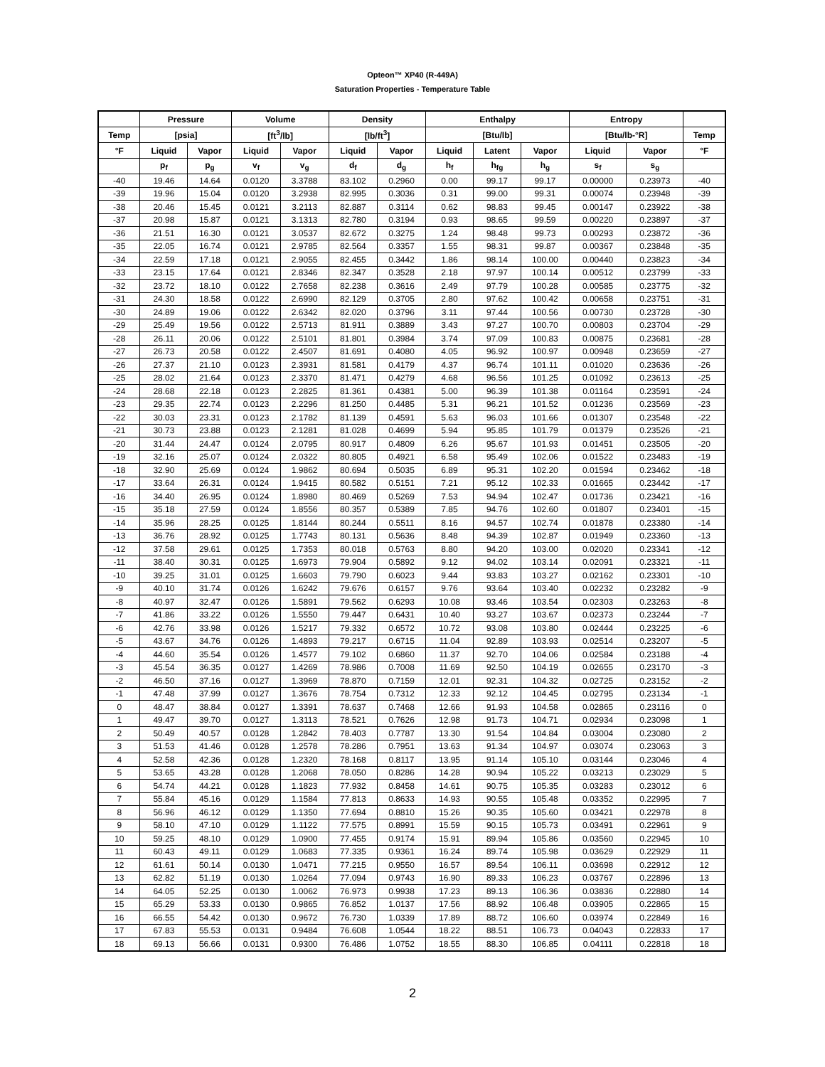Opteon™ XP40 (R-449A)
Saturation Properties - Temperature Table
| | Pressure | | Volume | | Density | | Enthalpy | | | Entropy | | |
| --- | --- | --- | --- | --- | --- | --- | --- | --- | --- | --- | --- | --- |
| Temp | [psia] | | [ft<sup>3</sup>/lb] | | [lb/ft<sup>3</sup>] | | [Btu/lb] | | | [Btu/lb-°R] | | Temp |
| °F | Liquid | Vapor | Liquid | Vapor | Liquid | Vapor | Liquid | Latent | Vapor | Liquid | Vapor | °F |
| | p<sub>f</sub> | p<sub>g</sub> | v<sub>f</sub> | v<sub>g</sub> | d<sub>f</sub> | d<sub>g</sub> | h<sub>f</sub> | h<sub>fg</sub> | h<sub>g</sub> | s<sub>f</sub> | s<sub>g</sub> | |
| -40 | 19.46 | 14.64 | 0.0120 | 3.3788 | 83.102 | 0.2960 | 0.00 | 99.17 | 99.17 | 0.00000 | 0.23973 | -40 |
| -39 | 19.96 | 15.04 | 0.0120 | 3.2938 | 82.995 | 0.3036 | 0.31 | 99.00 | 99.31 | 0.00074 | 0.23948 | -39 |
| -38 | 20.46 | 15.45 | 0.0121 | 3.2113 | 82.887 | 0.3114 | 0.62 | 98.83 | 99.45 | 0.00147 | 0.23922 | -38 |
| -37 | 20.98 | 15.87 | 0.0121 | 3.1313 | 82.780 | 0.3194 | 0.93 | 98.65 | 99.59 | 0.00220 | 0.23897 | -37 |
| -36 | 21.51 | 16.30 | 0.0121 | 3.0537 | 82.672 | 0.3275 | 1.24 | 98.48 | 99.73 | 0.00293 | 0.23872 | -36 |
| -35 | 22.05 | 16.74 | 0.0121 | 2.9785 | 82.564 | 0.3357 | 1.55 | 98.31 | 99.87 | 0.00367 | 0.23848 | -35 |
| -34 | 22.59 | 17.18 | 0.0121 | 2.9055 | 82.455 | 0.3442 | 1.86 | 98.14 | 100.00 | 0.00440 | 0.23823 | -34 |
| -33 | 23.15 | 17.64 | 0.0121 | 2.8346 | 82.347 | 0.3528 | 2.18 | 97.97 | 100.14 | 0.00512 | 0.23799 | -33 |
| -32 | 23.72 | 18.10 | 0.0122 | 2.7658 | 82.238 | 0.3616 | 2.49 | 97.79 | 100.28 | 0.00585 | 0.23775 | -32 |
| -31 | 24.30 | 18.58 | 0.0122 | 2.6990 | 82.129 | 0.3705 | 2.80 | 97.62 | 100.42 | 0.00658 | 0.23751 | -31 |
| -30 | 24.89 | 19.06 | 0.0122 | 2.6342 | 82.020 | 0.3796 | 3.11 | 97.44 | 100.56 | 0.00730 | 0.23728 | -30 |
| -29 | 25.49 | 19.56 | 0.0122 | 2.5713 | 81.911 | 0.3889 | 3.43 | 97.27 | 100.70 | 0.00803 | 0.23704 | -29 |
| -28 | 26.11 | 20.06 | 0.0122 | 2.5101 | 81.801 | 0.3984 | 3.74 | 97.09 | 100.83 | 0.00875 | 0.23681 | -28 |
| -27 | 26.73 | 20.58 | 0.0122 | 2.4507 | 81.691 | 0.4080 | 4.05 | 96.92 | 100.97 | 0.00948 | 0.23659 | -27 |
| -26 | 27.37 | 21.10 | 0.0123 | 2.3931 | 81.581 | 0.4179 | 4.37 | 96.74 | 101.11 | 0.01020 | 0.23636 | -26 |
| -25 | 28.02 | 21.64 | 0.0123 | 2.3370 | 81.471 | 0.4279 | 4.68 | 96.56 | 101.25 | 0.01092 | 0.23613 | -25 |
| -24 | 28.68 | 22.18 | 0.0123 | 2.2825 | 81.361 | 0.4381 | 5.00 | 96.39 | 101.38 | 0.01164 | 0.23591 | -24 |
| -23 | 29.35 | 22.74 | 0.0123 | 2.2296 | 81.250 | 0.4485 | 5.31 | 96.21 | 101.52 | 0.01236 | 0.23569 | -23 |
| -22 | 30.03 | 23.31 | 0.0123 | 2.1782 | 81.139 | 0.4591 | 5.63 | 96.03 | 101.66 | 0.01307 | 0.23548 | -22 |
| -21 | 30.73 | 23.88 | 0.0123 | 2.1281 | 81.028 | 0.4699 | 5.94 | 95.85 | 101.79 | 0.01379 | 0.23526 | -21 |
| -20 | 31.44 | 24.47 | 0.0124 | 2.0795 | 80.917 | 0.4809 | 6.26 | 95.67 | 101.93 | 0.01451 | 0.23505 | -20 |
| -19 | 32.16 | 25.07 | 0.0124 | 2.0322 | 80.805 | 0.4921 | 6.58 | 95.49 | 102.06 | 0.01522 | 0.23483 | -19 |
| -18 | 32.90 | 25.69 | 0.0124 | 1.9862 | 80.694 | 0.5035 | 6.89 | 95.31 | 102.20 | 0.01594 | 0.23462 | -18 |
| -17 | 33.64 | 26.31 | 0.0124 | 1.9415 | 80.582 | 0.5151 | 7.21 | 95.12 | 102.33 | 0.01665 | 0.23442 | -17 |
| -16 | 34.40 | 26.95 | 0.0124 | 1.8980 | 80.469 | 0.5269 | 7.53 | 94.94 | 102.47 | 0.01736 | 0.23421 | -16 |
| -15 | 35.18 | 27.59 | 0.0124 | 1.8556 | 80.357 | 0.5389 | 7.85 | 94.76 | 102.60 | 0.01807 | 0.23401 | -15 |
| -14 | 35.96 | 28.25 | 0.0125 | 1.8144 | 80.244 | 0.5511 | 8.16 | 94.57 | 102.74 | 0.01878 | 0.23380 | -14 |
| -13 | 36.76 | 28.92 | 0.0125 | 1.7743 | 80.131 | 0.5636 | 8.48 | 94.39 | 102.87 | 0.01949 | 0.23360 | -13 |
| -12 | 37.58 | 29.61 | 0.0125 | 1.7353 | 80.018 | 0.5763 | 8.80 | 94.20 | 103.00 | 0.02020 | 0.23341 | -12 |
| -11 | 38.40 | 30.31 | 0.0125 | 1.6973 | 79.904 | 0.5892 | 9.12 | 94.02 | 103.14 | 0.02091 | 0.23321 | -11 |
| -10 | 39.25 | 31.01 | 0.0125 | 1.6603 | 79.790 | 0.6023 | 9.44 | 93.83 | 103.27 | 0.02162 | 0.23301 | -10 |
| -9 | 40.10 | 31.74 | 0.0126 | 1.6242 | 79.676 | 0.6157 | 9.76 | 93.64 | 103.40 | 0.02232 | 0.23282 | -9 |
| -8 | 40.97 | 32.47 | 0.0126 | 1.5891 | 79.562 | 0.6293 | 10.08 | 93.46 | 103.54 | 0.02303 | 0.23263 | -8 |
| -7 | 41.86 | 33.22 | 0.0126 | 1.5550 | 79.447 | 0.6431 | 10.40 | 93.27 | 103.67 | 0.02373 | 0.23244 | -7 |
| -6 | 42.76 | 33.98 | 0.0126 | 1.5217 | 79.332 | 0.6572 | 10.72 | 93.08 | 103.80 | 0.02444 | 0.23225 | -6 |
| -5 | 43.67 | 34.76 | 0.0126 | 1.4893 | 79.217 | 0.6715 | 11.04 | 92.89 | 103.93 | 0.02514 | 0.23207 | -5 |
| -4 | 44.60 | 35.54 | 0.0126 | 1.4577 | 79.102 | 0.6860 | 11.37 | 92.70 | 104.06 | 0.02584 | 0.23188 | -4 |
| -3 | 45.54 | 36.35 | 0.0127 | 1.4269 | 78.986 | 0.7008 | 11.69 | 92.50 | 104.19 | 0.02655 | 0.23170 | -3 |
| -2 | 46.50 | 37.16 | 0.0127 | 1.3969 | 78.870 | 0.7159 | 12.01 | 92.31 | 104.32 | 0.02725 | 0.23152 | -2 |
| -1 | 47.48 | 37.99 | 0.0127 | 1.3676 | 78.754 | 0.7312 | 12.33 | 92.12 | 104.45 | 0.02795 | 0.23134 | -1 |
| 0 | 48.47 | 38.84 | 0.0127 | 1.3391 | 78.637 | 0.7468 | 12.66 | 91.93 | 104.58 | 0.02865 | 0.23116 | 0 |
| 1 | 49.47 | 39.70 | 0.0127 | 1.3113 | 78.521 | 0.7626 | 12.98 | 91.73 | 104.71 | 0.02934 | 0.23098 | 1 |
| 2 | 50.49 | 40.57 | 0.0128 | 1.2842 | 78.403 | 0.7787 | 13.30 | 91.54 | 104.84 | 0.03004 | 0.23080 | 2 |
| 3 | 51.53 | 41.46 | 0.0128 | 1.2578 | 78.286 | 0.7951 | 13.63 | 91.34 | 104.97 | 0.03074 | 0.23063 | 3 |
| 4 | 52.58 | 42.36 | 0.0128 | 1.2320 | 78.168 | 0.8117 | 13.95 | 91.14 | 105.10 | 0.03144 | 0.23046 | 4 |
| 5 | 53.65 | 43.28 | 0.0128 | 1.2068 | 78.050 | 0.8286 | 14.28 | 90.94 | 105.22 | 0.03213 | 0.23029 | 5 |
| 6 | 54.74 | 44.21 | 0.0128 | 1.1823 | 77.932 | 0.8458 | 14.61 | 90.75 | 105.35 | 0.03283 | 0.23012 | 6 |
| 7 | 55.84 | 45.16 | 0.0129 | 1.1584 | 77.813 | 0.8633 | 14.93 | 90.55 | 105.48 | 0.03352 | 0.22995 | 7 |
| 8 | 56.96 | 46.12 | 0.0129 | 1.1350 | 77.694 | 0.8810 | 15.26 | 90.35 | 105.60 | 0.03421 | 0.22978 | 8 |
| 9 | 58.10 | 47.10 | 0.0129 | 1.1122 | 77.575 | 0.8991 | 15.59 | 90.15 | 105.73 | 0.03491 | 0.22961 | 9 |
| 10 | 59.25 | 48.10 | 0.0129 | 1.0900 | 77.455 | 0.9174 | 15.91 | 89.94 | 105.86 | 0.03560 | 0.22945 | 10 |
| 11 | 60.43 | 49.11 | 0.0129 | 1.0683 | 77.335 | 0.9361 | 16.24 | 89.74 | 105.98 | 0.03629 | 0.22929 | 11 |
| 12 | 61.61 | 50.14 | 0.0130 | 1.0471 | 77.215 | 0.9550 | 16.57 | 89.54 | 106.11 | 0.03698 | 0.22912 | 12 |
| 13 | 62.82 | 51.19 | 0.0130 | 1.0264 | 77.094 | 0.9743 | 16.90 | 89.33 | 106.23 | 0.03767 | 0.22896 | 13 |
| 14 | 64.05 | 52.25 | 0.0130 | 1.0062 | 76.973 | 0.9938 | 17.23 | 89.13 | 106.36 | 0.03836 | 0.22880 | 14 |
| 15 | 65.29 | 53.33 | 0.0130 | 0.9865 | 76.852 | 1.0137 | 17.56 | 88.92 | 106.48 | 0.03905 | 0.22865 | 15 |
| 16 | 66.55 | 54.42 | 0.0130 | 0.9672 | 76.730 | 1.0339 | 17.89 | 88.72 | 106.60 | 0.03974 | 0.22849 | 16 |
| 17 | 67.83 | 55.53 | 0.0131 | 0.9484 | 76.608 | 1.0544 | 18.22 | 88.51 | 106.73 | 0.04043 | 0.22833 | 17 |
| 18 | 69.13 | 56.66 | 0.0131 | 0.9300 | 76.486 | 1.0752 | 18.55 | 88.30 | 106.85 | 0.04111 | 0.22818 | 18 |
2